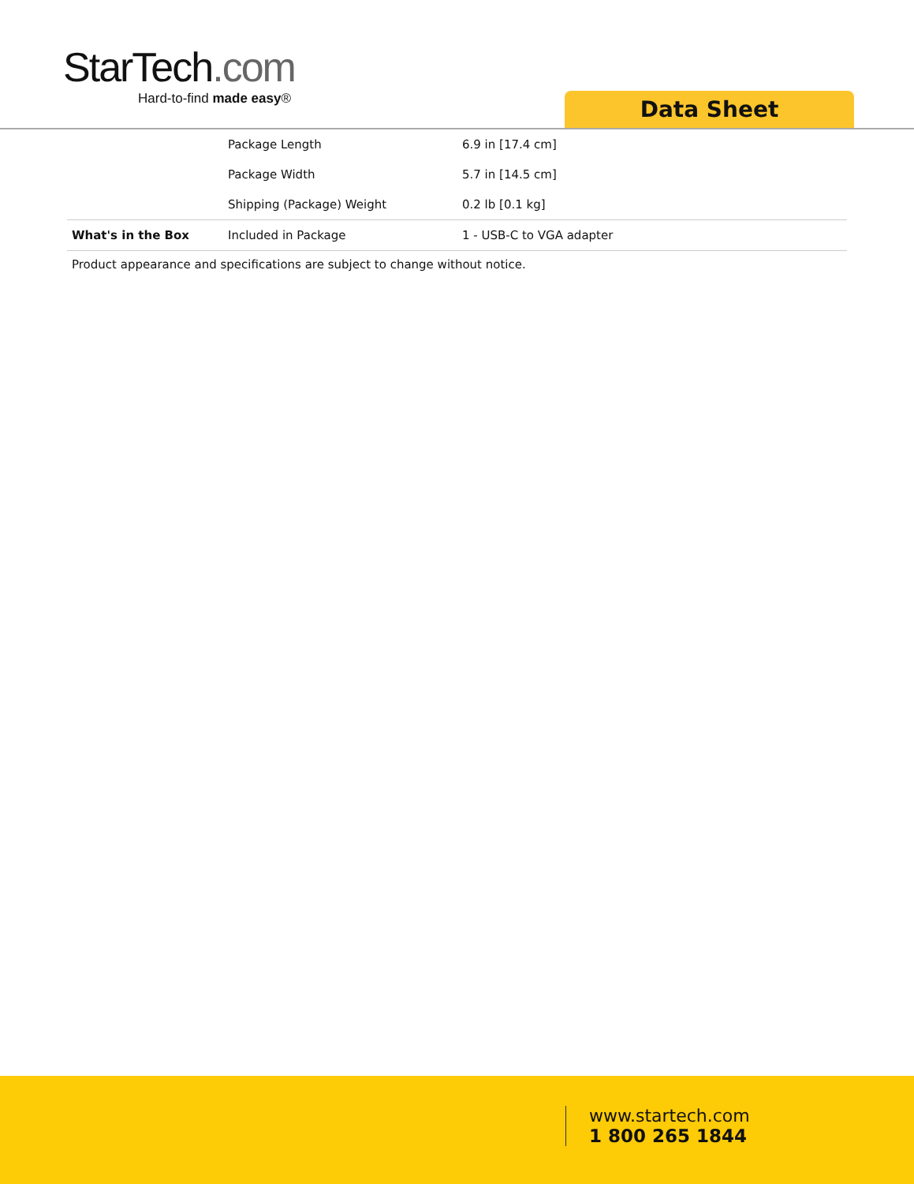StarTech.com
Hard-to-find made easy®
Data Sheet
| | Package Length | 6.9 in [17.4 cm] |
| | Package Width | 5.7 in [14.5 cm] |
| | Shipping (Package) Weight | 0.2 lb [0.1 kg] |
| What's in the Box | Included in Package | 1 - USB-C to VGA adapter |
Product appearance and specifications are subject to change without notice.
www.startech.com
1 800 265 1844